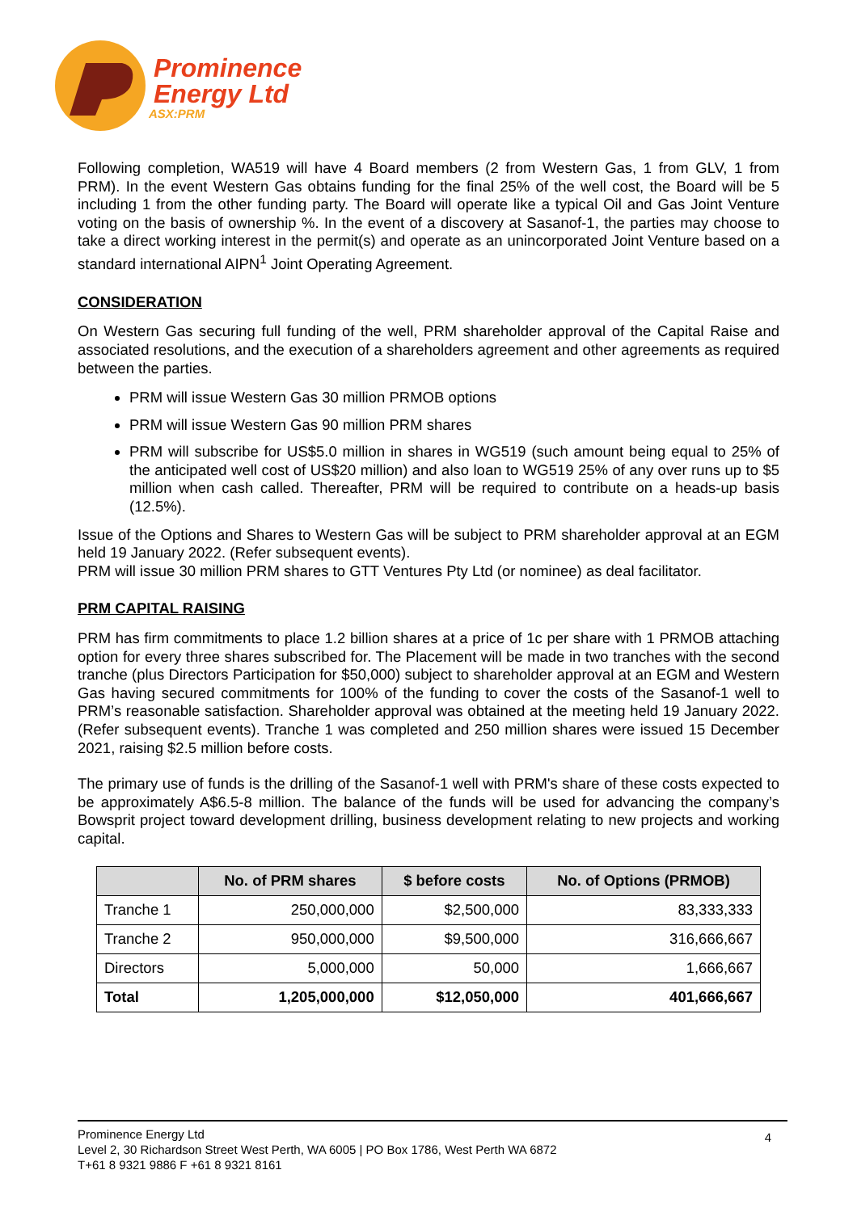Prominence
Energy Ltd
ASX:PRM
Following completion, WA519 will have 4 Board members (2 from Western Gas, 1 from GLV, 1 from PRM). In the event Western Gas obtains funding for the final 25% of the well cost, the Board will be 5 including 1 from the other funding party. The Board will operate like a typical Oil and Gas Joint Venture voting on the basis of ownership %. In the event of a discovery at Sasanof-1, the parties may choose to take a direct working interest in the permit(s) and operate as an unincorporated Joint Venture based on a standard international AIPN<sup>1</sup> Joint Operating Agreement.
CONSIDERATION
On Western Gas securing full funding of the well, PRM shareholder approval of the Capital Raise and associated resolutions, and the execution of a shareholders agreement and other agreements as required between the parties.
PRM will issue Western Gas 30 million PRMOB options
PRM will issue Western Gas 90 million PRM shares
PRM will subscribe for US$5.0 million in shares in WG519 (such amount being equal to 25% of the anticipated well cost of US$20 million) and also loan to WG519 25% of any over runs up to $5 million when cash called. Thereafter, PRM will be required to contribute on a heads-up basis (12.5%).
Issue of the Options and Shares to Western Gas will be subject to PRM shareholder approval at an EGM held 19 January 2022. (Refer subsequent events).
PRM will issue 30 million PRM shares to GTT Ventures Pty Ltd (or nominee) as deal facilitator.
PRM CAPITAL RAISING
PRM has firm commitments to place 1.2 billion shares at a price of 1c per share with 1 PRMOB attaching option for every three shares subscribed for. The Placement will be made in two tranches with the second tranche (plus Directors Participation for $50,000) subject to shareholder approval at an EGM and Western Gas having secured commitments for 100% of the funding to cover the costs of the Sasanof-1 well to PRM’s reasonable satisfaction. Shareholder approval was obtained at the meeting held 19 January 2022. (Refer subsequent events). Tranche 1 was completed and 250 million shares were issued 15 December 2021, raising $2.5 million before costs.
The primary use of funds is the drilling of the Sasanof-1 well with PRM's share of these costs expected to be approximately A$6.5-8 million. The balance of the funds will be used for advancing the company’s Bowsprit project toward development drilling, business development relating to new projects and working capital.
| | No. of PRM shares | $ before costs | No. of Options (PRMOB) |
| --- | --- | --- | --- |
| Tranche 1 | 250,000,000 | $2,500,000 | 83,333,333 |
| Tranche 2 | 950,000,000 | $9,500,000 | 316,666,667 |
| Directors | 5,000,000 | 50,000 | 1,666,667 |
| Total | 1,205,000,000 | $12,050,000 | 401,666,667 |
Prominence Energy Ltd
Level 2, 30 Richardson Street West Perth, WA 6005 | PO Box 1786, West Perth WA 6872
T+61 8 9321 9886 F +61 8 9321 8161
4